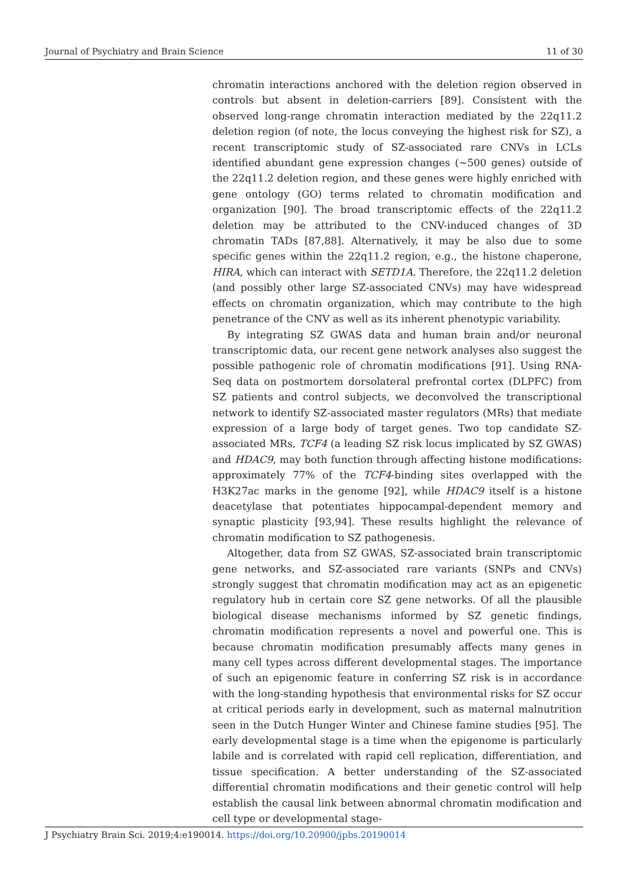Journal of Psychiatry and Brain Science 11 of 30
chromatin interactions anchored with the deletion region observed in controls but absent in deletion-carriers [89]. Consistent with the observed long-range chromatin interaction mediated by the 22q11.2 deletion region (of note, the locus conveying the highest risk for SZ), a recent transcriptomic study of SZ-associated rare CNVs in LCLs identified abundant gene expression changes (~500 genes) outside of the 22q11.2 deletion region, and these genes were highly enriched with gene ontology (GO) terms related to chromatin modification and organization [90]. The broad transcriptomic effects of the 22q11.2 deletion may be attributed to the CNV-induced changes of 3D chromatin TADs [87,88]. Alternatively, it may be also due to some specific genes within the 22q11.2 region, e.g., the histone chaperone, HIRA, which can interact with SETD1A. Therefore, the 22q11.2 deletion (and possibly other large SZ-associated CNVs) may have widespread effects on chromatin organization, which may contribute to the high penetrance of the CNV as well as its inherent phenotypic variability.
By integrating SZ GWAS data and human brain and/or neuronal transcriptomic data, our recent gene network analyses also suggest the possible pathogenic role of chromatin modifications [91]. Using RNA-Seq data on postmortem dorsolateral prefrontal cortex (DLPFC) from SZ patients and control subjects, we deconvolved the transcriptional network to identify SZ-associated master regulators (MRs) that mediate expression of a large body of target genes. Two top candidate SZ-associated MRs, TCF4 (a leading SZ risk locus implicated by SZ GWAS) and HDAC9, may both function through affecting histone modifications: approximately 77% of the TCF4-binding sites overlapped with the H3K27ac marks in the genome [92], while HDAC9 itself is a histone deacetylase that potentiates hippocampal-dependent memory and synaptic plasticity [93,94]. These results highlight the relevance of chromatin modification to SZ pathogenesis.
Altogether, data from SZ GWAS, SZ-associated brain transcriptomic gene networks, and SZ-associated rare variants (SNPs and CNVs) strongly suggest that chromatin modification may act as an epigenetic regulatory hub in certain core SZ gene networks. Of all the plausible biological disease mechanisms informed by SZ genetic findings, chromatin modification represents a novel and powerful one. This is because chromatin modification presumably affects many genes in many cell types across different developmental stages. The importance of such an epigenomic feature in conferring SZ risk is in accordance with the long-standing hypothesis that environmental risks for SZ occur at critical periods early in development, such as maternal malnutrition seen in the Dutch Hunger Winter and Chinese famine studies [95]. The early developmental stage is a time when the epigenome is particularly labile and is correlated with rapid cell replication, differentiation, and tissue specification. A better understanding of the SZ-associated differential chromatin modifications and their genetic control will help establish the causal link between abnormal chromatin modification and cell type or developmental stage-
J Psychiatry Brain Sci. 2019;4:e190014. https://doi.org/10.20900/jpbs.20190014